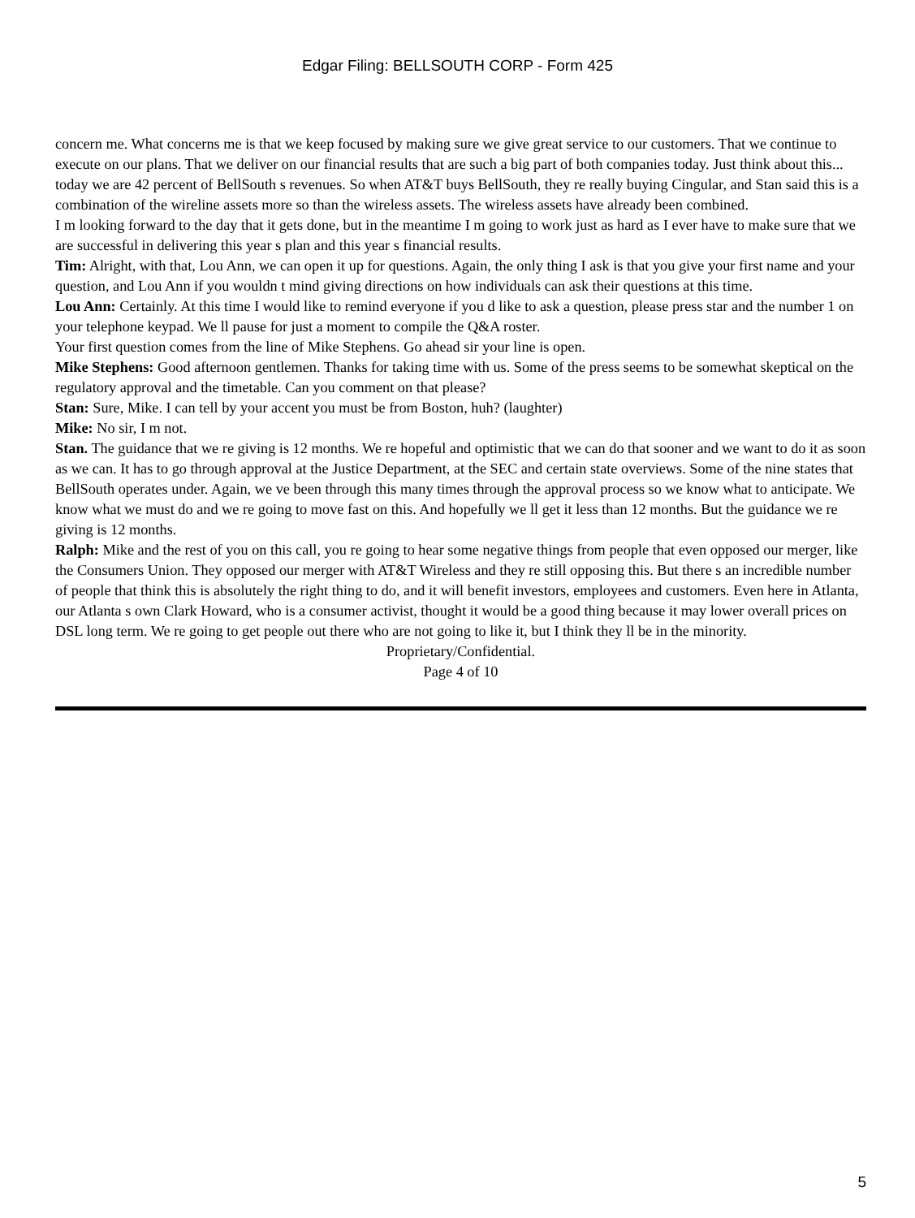Edgar Filing: BELLSOUTH CORP - Form 425
concern me. What concerns me is that we keep focused by making sure we give great service to our customers. That we continue to execute on our plans. That we deliver on our financial results that are such a big part of both companies today. Just think about this... today we are 42 percent of BellSouth s revenues. So when AT&T buys BellSouth, they re really buying Cingular, and Stan said this is a combination of the wireline assets more so than the wireless assets. The wireless assets have already been combined.
I m looking forward to the day that it gets done, but in the meantime I m going to work just as hard as I ever have to make sure that we are successful in delivering this year s plan and this year s financial results.
Tim: Alright, with that, Lou Ann, we can open it up for questions. Again, the only thing I ask is that you give your first name and your question, and Lou Ann if you wouldn t mind giving directions on how individuals can ask their questions at this time.
Lou Ann: Certainly. At this time I would like to remind everyone if you d like to ask a question, please press star and the number 1 on your telephone keypad. We ll pause for just a moment to compile the Q&A roster.
Your first question comes from the line of Mike Stephens. Go ahead sir your line is open.
Mike Stephens: Good afternoon gentlemen. Thanks for taking time with us. Some of the press seems to be somewhat skeptical on the regulatory approval and the timetable. Can you comment on that please?
Stan: Sure, Mike. I can tell by your accent you must be from Boston, huh? (laughter)
Mike: No sir, I m not.
Stan. The guidance that we re giving is 12 months. We re hopeful and optimistic that we can do that sooner and we want to do it as soon as we can. It has to go through approval at the Justice Department, at the SEC and certain state overviews. Some of the nine states that BellSouth operates under. Again, we ve been through this many times through the approval process so we know what to anticipate. We know what we must do and we re going to move fast on this. And hopefully we ll get it less than 12 months. But the guidance we re giving is 12 months.
Ralph: Mike and the rest of you on this call, you re going to hear some negative things from people that even opposed our merger, like the Consumers Union. They opposed our merger with AT&T Wireless and they re still opposing this. But there s an incredible number of people that think this is absolutely the right thing to do, and it will benefit investors, employees and customers. Even here in Atlanta, our Atlanta s own Clark Howard, who is a consumer activist, thought it would be a good thing because it may lower overall prices on DSL long term. We re going to get people out there who are not going to like it, but I think they ll be in the minority.
Proprietary/Confidential.
Page 4 of 10
5